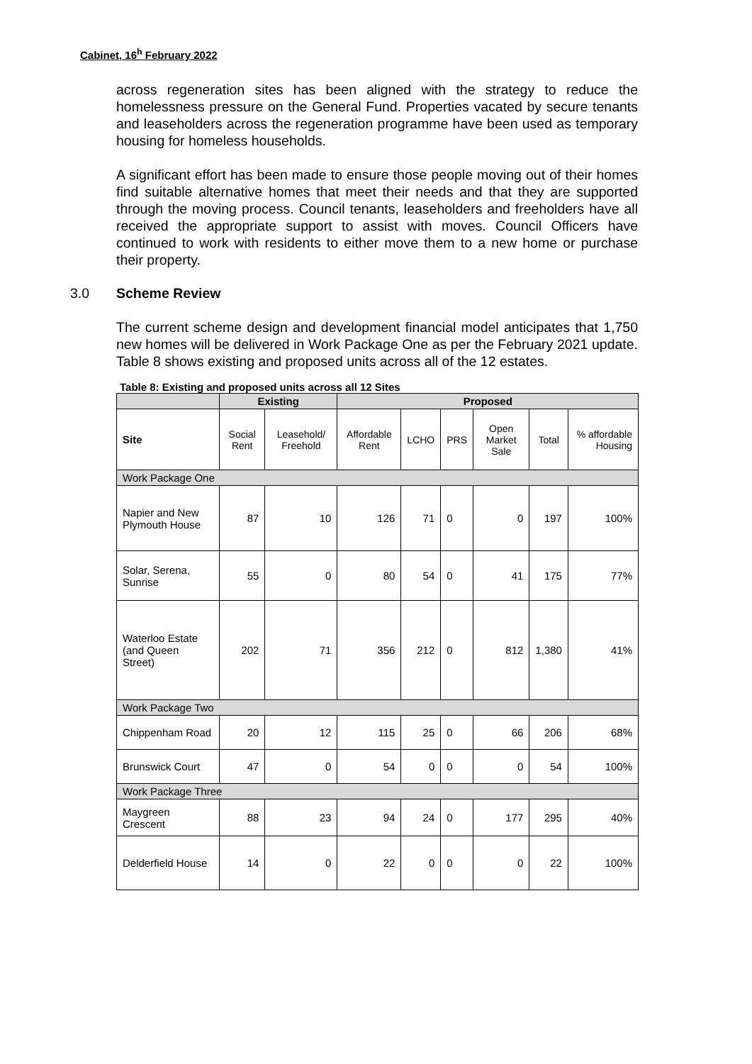Cabinet, 16<sup>h</sup> February 2022
across regeneration sites has been aligned with the strategy to reduce the homelessness pressure on the General Fund. Properties vacated by secure tenants and leaseholders across the regeneration programme have been used as temporary housing for homeless households.
A significant effort has been made to ensure those people moving out of their homes find suitable alternative homes that meet their needs and that they are supported through the moving process. Council tenants, leaseholders and freeholders have all received the appropriate support to assist with moves. Council Officers have continued to work with residents to either move them to a new home or purchase their property.
3.0 Scheme Review
The current scheme design and development financial model anticipates that 1,750 new homes will be delivered in Work Package One as per the February 2021 update. Table 8 shows existing and proposed units across all of the 12 estates.
Table 8: Existing and proposed units across all 12 Sites
| | Existing | | Proposed | | | | | |
| Site | Social Rent | Leasehold/ Freehold | Affordable Rent | LCHO | PRS | Open Market Sale | Total | % affordable Housing |
| Work Package One | | | | | | | | |
| Napier and New Plymouth House | 87 | 10 | 126 | 71 | 0 | 0 | 197 | 100% |
| Solar, Serena, Sunrise | 55 | 0 | 80 | 54 | 0 | 41 | 175 | 77% |
| Waterloo Estate (and Queen Street) | 202 | 71 | 356 | 212 | 0 | 812 | 1,380 | 41% |
| Work Package Two | | | | | | | | |
| Chippenham Road | 20 | 12 | 115 | 25 | 0 | 66 | 206 | 68% |
| Brunswick Court | 47 | 0 | 54 | 0 | 0 | 0 | 54 | 100% |
| Work Package Three | | | | | | | | |
| Maygreen Crescent | 88 | 23 | 94 | 24 | 0 | 177 | 295 | 40% |
| Delderfield House | 14 | 0 | 22 | 0 | 0 | 0 | 22 | 100% |